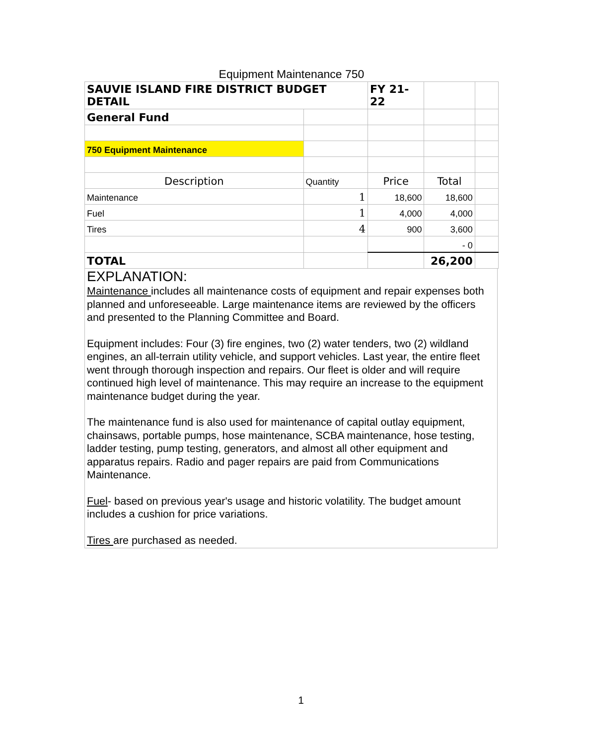Equipment Maintenance 750
| SAUVIE ISLAND FIRE DISTRICT BUDGET DETAIL | | FY 21-22 | | |
| General Fund | | | | |
| 750 Equipment Maintenance | | | | |
| Description | Quantity | Price | Total | |
| Maintenance | 1 | 18,600 | 18,600 | |
| Fuel | 1 | 4,000 | 4,000 | |
| Tires | 4 | 900 | 3,600 | |
| | | | - 0 | |
| TOTAL | | | 26,200 | |
EXPLANATION:
Maintenance includes all maintenance costs of equipment and repair expenses both planned and unforeseeable. Large maintenance items are reviewed by the officers and presented to the Planning Committee and Board.
Equipment includes: Four (3) fire engines, two (2) water tenders, two (2) wildland engines, an all-terrain utility vehicle, and support vehicles. Last year, the entire fleet went through thorough inspection and repairs. Our fleet is older and will require continued high level of maintenance. This may require an increase to the equipment maintenance budget during the year.
The maintenance fund is also used for maintenance of capital outlay equipment, chainsaws, portable pumps, hose maintenance, SCBA maintenance, hose testing, ladder testing, pump testing, generators, and almost all other equipment and apparatus repairs. Radio and pager repairs are paid from Communications Maintenance.
Fuel- based on previous year's usage and historic volatility. The budget amount includes a cushion for price variations.
Tires are purchased as needed.
1